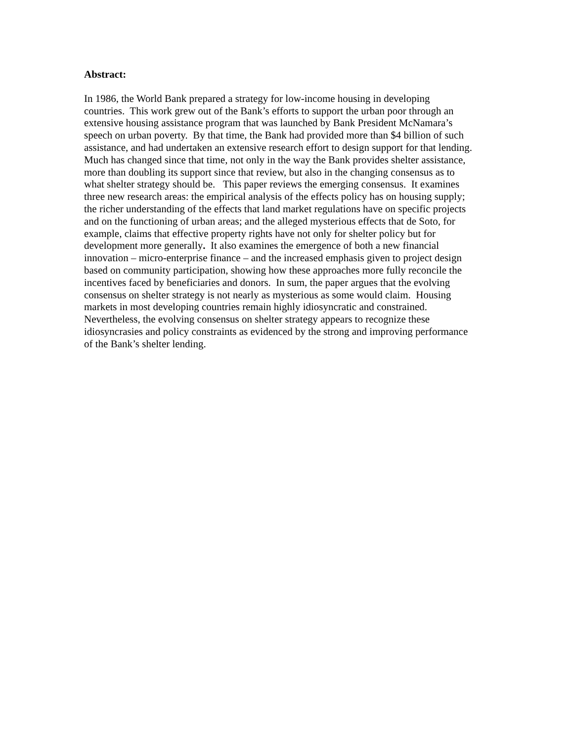Abstract:
In 1986, the World Bank prepared a strategy for low-income housing in developing
countries. This work grew out of the Bank’s efforts to support the urban poor through an
extensive housing assistance program that was launched by Bank President McNamara’s
speech on urban poverty. By that time, the Bank had provided more than $4 billion of such
assistance, and had undertaken an extensive research effort to design support for that lending.
Much has changed since that time, not only in the way the Bank provides shelter assistance,
more than doubling its support since that review, but also in the changing consensus as to
what shelter strategy should be. This paper reviews the emerging consensus. It examines
three new research areas: the empirical analysis of the effects policy has on housing supply;
the richer understanding of the effects that land market regulations have on specific projects
and on the functioning of urban areas; and the alleged mysterious effects that de Soto, for
example, claims that effective property rights have not only for shelter policy but for
development more generally. It also examines the emergence of both a new financial
innovation – micro-enterprise finance – and the increased emphasis given to project design
based on community participation, showing how these approaches more fully reconcile the
incentives faced by beneficiaries and donors. In sum, the paper argues that the evolving
consensus on shelter strategy is not nearly as mysterious as some would claim. Housing
markets in most developing countries remain highly idiosyncratic and constrained.
Nevertheless, the evolving consensus on shelter strategy appears to recognize these
idiosyncrasies and policy constraints as evidenced by the strong and improving performance
of the Bank’s shelter lending.